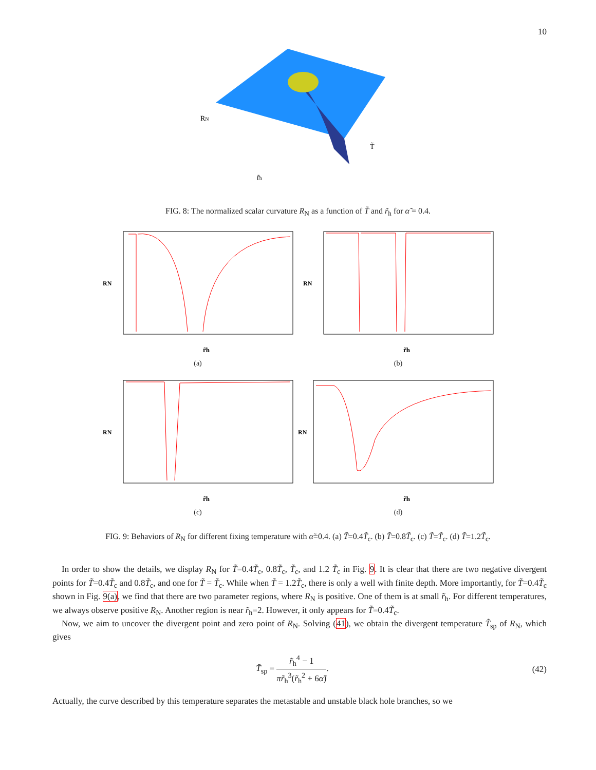10
RN
r̃h
T̃
FIG. 8: The normalized scalar curvature R<sub>N</sub> as a function of T̃ and r̃<sub>h</sub> for α̃ = 0.4.
RN
r̃h
(a)
RN
r̃h
(b)
RN
r̃h
(c)
RN
r̃h
(d)
FIG. 9: Behaviors of R<sub>N</sub> for different fixing temperature with α̃=0.4. (a) T̃=0.4T̃<sub>c</sub>. (b) T̃=0.8T̃<sub>c</sub>. (c) T̃=T̃<sub>c</sub>. (d) T̃=1.2T̃<sub>c</sub>.
In order to show the details, we display R<sub>N</sub> for T̃=0.4T̃<sub>c</sub>, 0.8T̃<sub>c</sub>, T̃<sub>c</sub>, and 1.2 T̃<sub>c</sub> in Fig. 9. It is clear that there are two negative divergent points for T̃=0.4T̃<sub>c</sub> and 0.8T̃<sub>c</sub>, and one for T̃ = T̃<sub>c</sub>. While when T̃ = 1.2T̃<sub>c</sub>, there is only a well with finite depth. More importantly, for T̃=0.4T̃<sub>c</sub> shown in Fig. 9(a), we find that there are two parameter regions, where R<sub>N</sub> is positive. One of them is at small r̃<sub>h</sub>. For different temperatures, we always observe positive R<sub>N</sub>. Another region is near r̃<sub>h</sub>=2. However, it only appears for T̃=0.4T̃<sub>c</sub>.
Now, we aim to uncover the divergent point and zero point of R<sub>N</sub>. Solving (41), we obtain the divergent temperature T̃<sub>sp</sub> of R<sub>N</sub>, which gives
T̃<sub>sp</sub> = r̃<sub>h</sub><sup>4</sup> − 1 πr̃<sub>h</sub><sup>3</sup>(r̃<sub>h</sub><sup>2</sup> + 6α̃). (42)
Actually, the curve described by this temperature separates the metastable and unstable black hole branches, so we